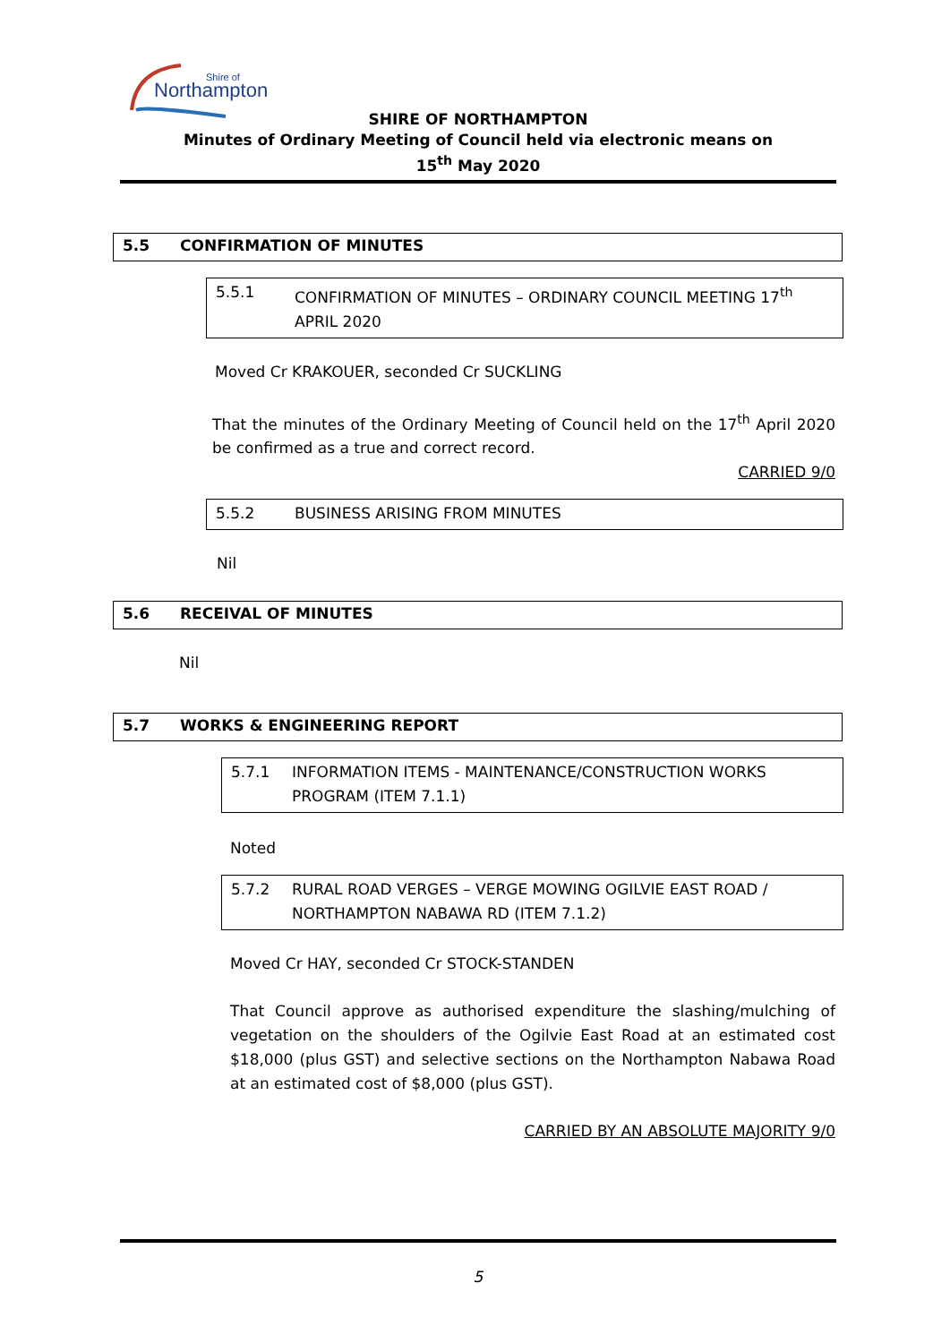Northampton
Shire of
SHIRE OF NORTHAMPTON
Minutes of Ordinary Meeting of Council held via electronic means on
15<sup>th</sup> May 2020
5.5 CONFIRMATION OF MINUTES
5.5.1 CONFIRMATION OF MINUTES – ORDINARY COUNCIL MEETING 17<sup>th</sup> APRIL 2020
Moved Cr KRAKOUER, seconded Cr SUCKLING
That the minutes of the Ordinary Meeting of Council held on the 17<sup>th</sup> April 2020 be confirmed as a true and correct record.
CARRIED 9/0
5.5.2 BUSINESS ARISING FROM MINUTES
Nil
5.6 RECEIVAL OF MINUTES
Nil
5.7 WORKS & ENGINEERING REPORT
5.7.1 INFORMATION ITEMS - MAINTENANCE/CONSTRUCTION WORKS PROGRAM (ITEM 7.1.1)
Noted
5.7.2 RURAL ROAD VERGES – VERGE MOWING OGILVIE EAST ROAD / NORTHAMPTON NABAWA RD (ITEM 7.1.2)
Moved Cr HAY, seconded Cr STOCK-STANDEN
That Council approve as authorised expenditure the slashing/mulching of vegetation on the shoulders of the Ogilvie East Road at an estimated cost $18,000 (plus GST) and selective sections on the Northampton Nabawa Road at an estimated cost of $8,000 (plus GST).
CARRIED BY AN ABSOLUTE MAJORITY 9/0
5